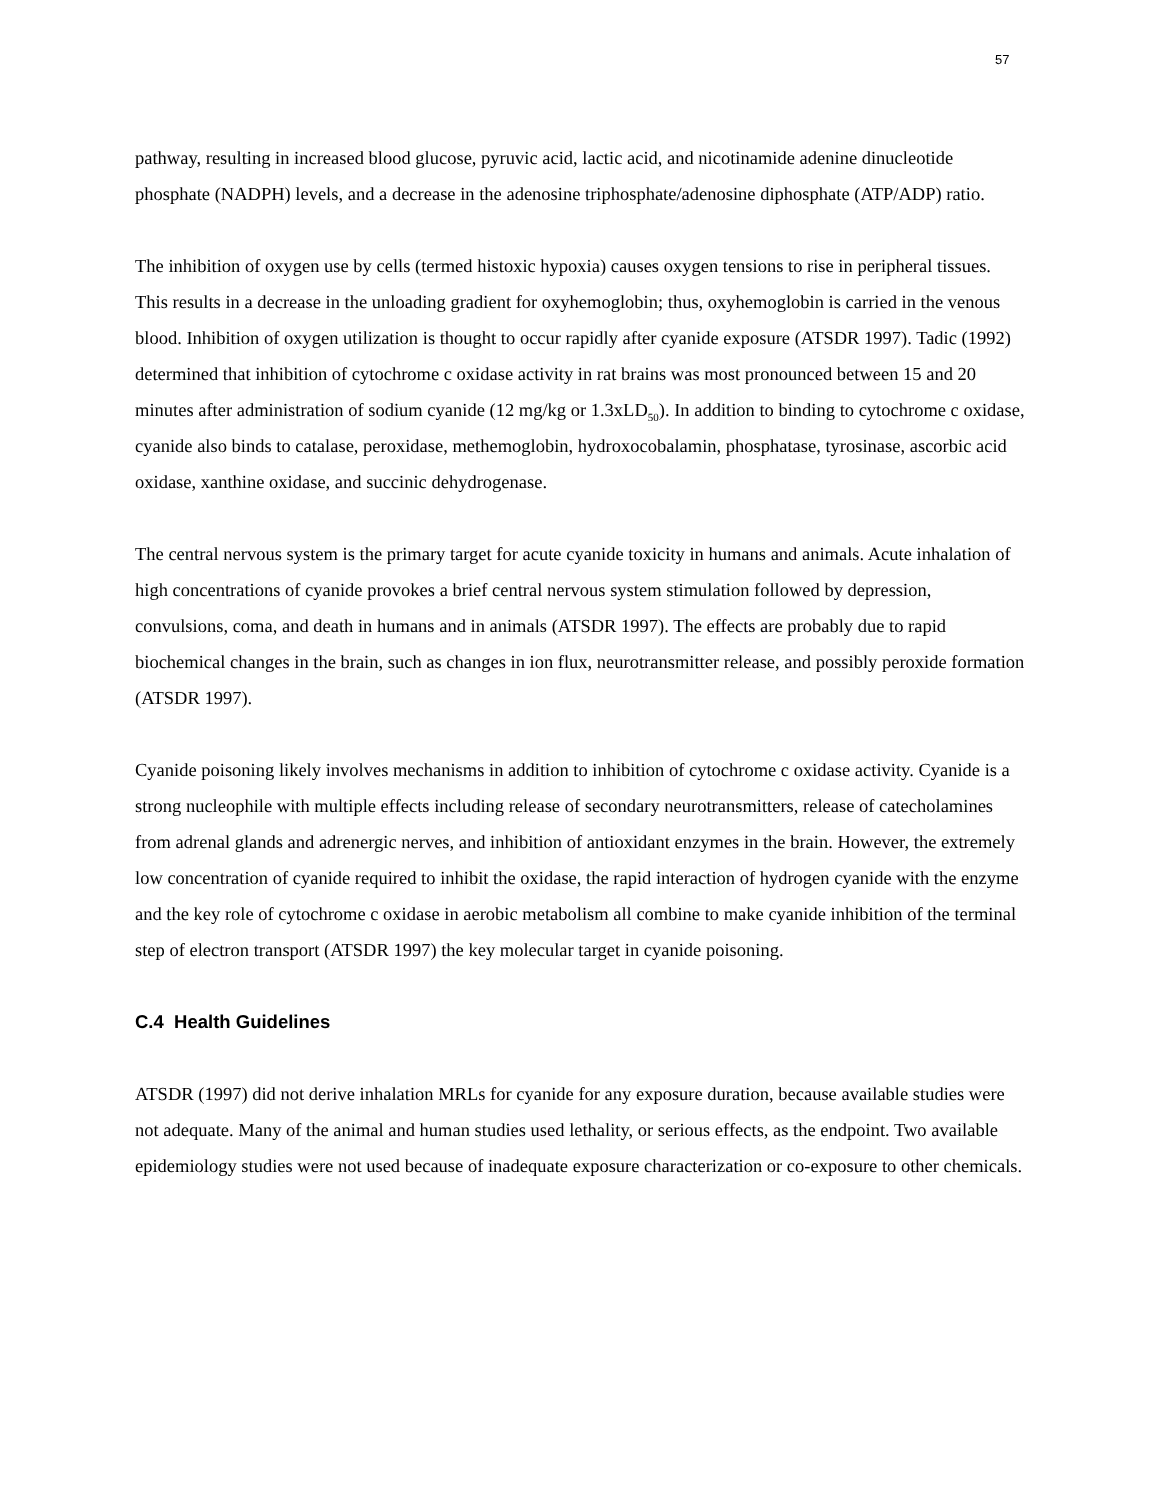57
pathway, resulting in increased blood glucose, pyruvic acid, lactic acid, and nicotinamide adenine dinucleotide phosphate (NADPH) levels, and a decrease in the adenosine triphosphate/adenosine diphosphate (ATP/ADP) ratio.
The inhibition of oxygen use by cells (termed histoxic hypoxia) causes oxygen tensions to rise in peripheral tissues. This results in a decrease in the unloading gradient for oxyhemoglobin; thus, oxyhemoglobin is carried in the venous blood. Inhibition of oxygen utilization is thought to occur rapidly after cyanide exposure (ATSDR 1997). Tadic (1992) determined that inhibition of cytochrome c oxidase activity in rat brains was most pronounced between 15 and 20 minutes after administration of sodium cyanide (12 mg/kg or 1.3xLD<sub>50</sub>). In addition to binding to cytochrome c oxidase, cyanide also binds to catalase, peroxidase, methemoglobin, hydroxocobalamin, phosphatase, tyrosinase, ascorbic acid oxidase, xanthine oxidase, and succinic dehydrogenase.
The central nervous system is the primary target for acute cyanide toxicity in humans and animals. Acute inhalation of high concentrations of cyanide provokes a brief central nervous system stimulation followed by depression, convulsions, coma, and death in humans and in animals (ATSDR 1997). The effects are probably due to rapid biochemical changes in the brain, such as changes in ion flux, neurotransmitter release, and possibly peroxide formation (ATSDR 1997).
Cyanide poisoning likely involves mechanisms in addition to inhibition of cytochrome c oxidase activity. Cyanide is a strong nucleophile with multiple effects including release of secondary neurotransmitters, release of catecholamines from adrenal glands and adrenergic nerves, and inhibition of antioxidant enzymes in the brain. However, the extremely low concentration of cyanide required to inhibit the oxidase, the rapid interaction of hydrogen cyanide with the enzyme and the key role of cytochrome c oxidase in aerobic metabolism all combine to make cyanide inhibition of the terminal step of electron transport (ATSDR 1997) the key molecular target in cyanide poisoning.
C.4 Health Guidelines
ATSDR (1997) did not derive inhalation MRLs for cyanide for any exposure duration, because available studies were not adequate. Many of the animal and human studies used lethality, or serious effects, as the endpoint. Two available epidemiology studies were not used because of inadequate exposure characterization or co-exposure to other chemicals.